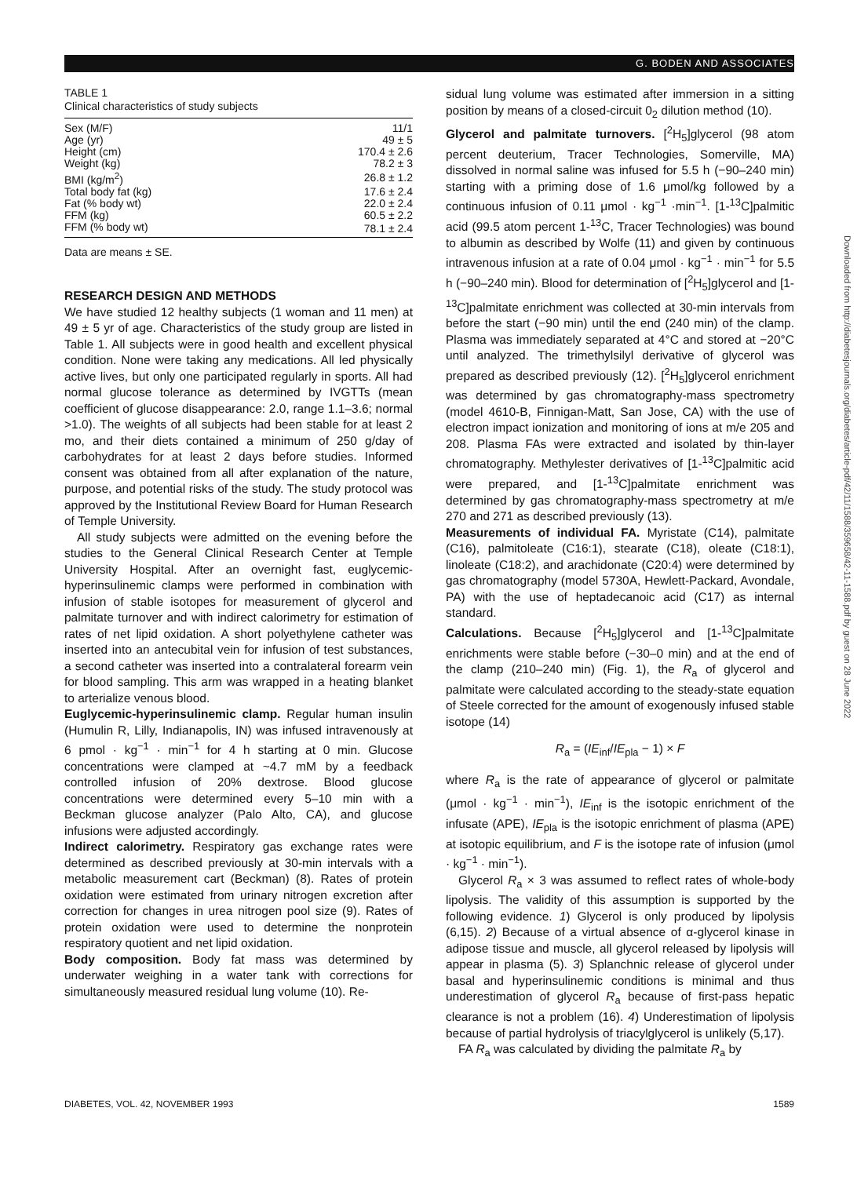G. BODEN AND ASSOCIATES
TABLE 1
Clinical characteristics of study subjects
| Sex (M/F) | 11/1 |
| Age (yr) | 49 ± 5 |
| Height (cm) | 170.4 ± 2.6 |
| Weight (kg) | 78.2 ± 3 |
| BMI (kg/m<sup>2</sup>) | 26.8 ± 1.2 |
| Total body fat (kg) | 17.6 ± 2.4 |
| Fat (% body wt) | 22.0 ± 2.4 |
| FFM (kg) | 60.5 ± 2.2 |
| FFM (% body wt) | 78.1 ± 2.4 |
Data are means ± SE.
RESEARCH DESIGN AND METHODS
We have studied 12 healthy subjects (1 woman and 11 men) at 49 ± 5 yr of age. Characteristics of the study group are listed in Table 1. All subjects were in good health and excellent physical condition. None were taking any medications. All led physically active lives, but only one participated regularly in sports. All had normal glucose tolerance as determined by IVGTTs (mean coefficient of glucose disappearance: 2.0, range 1.1–3.6; normal >1.0). The weights of all subjects had been stable for at least 2 mo, and their diets contained a minimum of 250 g/day of carbohydrates for at least 2 days before studies. Informed consent was obtained from all after explanation of the nature, purpose, and potential risks of the study. The study protocol was approved by the Institutional Review Board for Human Research of Temple University.
All study subjects were admitted on the evening before the studies to the General Clinical Research Center at Temple University Hospital. After an overnight fast, euglycemic-hyperinsulinemic clamps were performed in combination with infusion of stable isotopes for measurement of glycerol and palmitate turnover and with indirect calorimetry for estimation of rates of net lipid oxidation. A short polyethylene catheter was inserted into an antecubital vein for infusion of test substances, a second catheter was inserted into a contralateral forearm vein for blood sampling. This arm was wrapped in a heating blanket to arterialize venous blood.
Euglycemic-hyperinsulinemic clamp. Regular human insulin (Humulin R, Lilly, Indianapolis, IN) was infused intravenously at 6 pmol · kg<sup>−1</sup> · min<sup>−1</sup> for 4 h starting at 0 min. Glucose concentrations were clamped at ~4.7 mM by a feedback controlled infusion of 20% dextrose. Blood glucose concentrations were determined every 5–10 min with a Beckman glucose analyzer (Palo Alto, CA), and glucose infusions were adjusted accordingly.
Indirect calorimetry. Respiratory gas exchange rates were determined as described previously at 30-min intervals with a metabolic measurement cart (Beckman) (8). Rates of protein oxidation were estimated from urinary nitrogen excretion after correction for changes in urea nitrogen pool size (9). Rates of protein oxidation were used to determine the nonprotein respiratory quotient and net lipid oxidation.
Body composition. Body fat mass was determined by underwater weighing in a water tank with corrections for simultaneously measured residual lung volume (10). Re-
sidual lung volume was estimated after immersion in a sitting position by means of a closed-circuit 0<sub>2</sub> dilution method (10).
Glycerol and palmitate turnovers. [<sup>2</sup>H<sub>5</sub>]glycerol (98 atom percent deuterium, Tracer Technologies, Somerville, MA) dissolved in normal saline was infused for 5.5 h (−90–240 min) starting with a priming dose of 1.6 μmol/kg followed by a continuous infusion of 0.11 μmol · kg<sup>−1</sup> ·min<sup>−1</sup>. [1-<sup>13</sup>C]palmitic acid (99.5 atom percent 1-<sup>13</sup>C, Tracer Technologies) was bound to albumin as described by Wolfe (11) and given by continuous intravenous infusion at a rate of 0.04 μmol · kg<sup>−1</sup> · min<sup>−1</sup> for 5.5 h (−90–240 min). Blood for determination of [<sup>2</sup>H<sub>5</sub>]glycerol and [1-<sup>13</sup>C]palmitate enrichment was collected at 30-min intervals from before the start (−90 min) until the end (240 min) of the clamp. Plasma was immediately separated at 4°C and stored at −20°C until analyzed. The trimethylsilyl derivative of glycerol was prepared as described previously (12). [<sup>2</sup>H<sub>5</sub>]glycerol enrichment was determined by gas chromatography-mass spectrometry (model 4610-B, Finnigan-Matt, San Jose, CA) with the use of electron impact ionization and monitoring of ions at m/e 205 and 208. Plasma FAs were extracted and isolated by thin-layer chromatography. Methylester derivatives of [1-<sup>13</sup>C]palmitic acid were prepared, and [1-<sup>13</sup>C]palmitate enrichment was determined by gas chromatography-mass spectrometry at m/e 270 and 271 as described previously (13).
Measurements of individual FA. Myristate (C14), palmitate (C16), palmitoleate (C16:1), stearate (C18), oleate (C18:1), linoleate (C18:2), and arachidonate (C20:4) were determined by gas chromatography (model 5730A, Hewlett-Packard, Avondale, PA) with the use of heptadecanoic acid (C17) as internal standard.
Calculations. Because [<sup>2</sup>H<sub>5</sub>]glycerol and [1-<sup>13</sup>C]palmitate enrichments were stable before (−30–0 min) and at the end of the clamp (210–240 min) (Fig. 1), the R<sub>a</sub> of glycerol and palmitate were calculated according to the steady-state equation of Steele corrected for the amount of exogenously infused stable isotope (14)
R<sub>a</sub> = (IE<sub>inf</sub>/IE<sub>pla</sub> − 1) × F
where R<sub>a</sub> is the rate of appearance of glycerol or palmitate (μmol · kg<sup>−1</sup> · min<sup>−1</sup>), IE<sub>inf</sub> is the isotopic enrichment of the infusate (APE), IE<sub>pla</sub> is the isotopic enrichment of plasma (APE) at isotopic equilibrium, and F is the isotope rate of infusion (μmol · kg<sup>−1</sup> · min<sup>−1</sup>).
Glycerol R<sub>a</sub> × 3 was assumed to reflect rates of whole-body lipolysis. The validity of this assumption is supported by the following evidence. 1) Glycerol is only produced by lipolysis (6,15). 2) Because of a virtual absence of α-glycerol kinase in adipose tissue and muscle, all glycerol released by lipolysis will appear in plasma (5). 3) Splanchnic release of glycerol under basal and hyperinsulinemic conditions is minimal and thus underestimation of glycerol R<sub>a</sub> because of first-pass hepatic clearance is not a problem (16). 4) Underestimation of lipolysis because of partial hydrolysis of triacylglycerol is unlikely (5,17).
FA R<sub>a</sub> was calculated by dividing the palmitate R<sub>a</sub> by
Downloaded from http://diabetesjournals.org/diabetes/article-pdf/42/11/1588/359658/42-11-1588.pdf by guest on 28 June 2022
DIABETES, VOL. 42, NOVEMBER 1993 1589